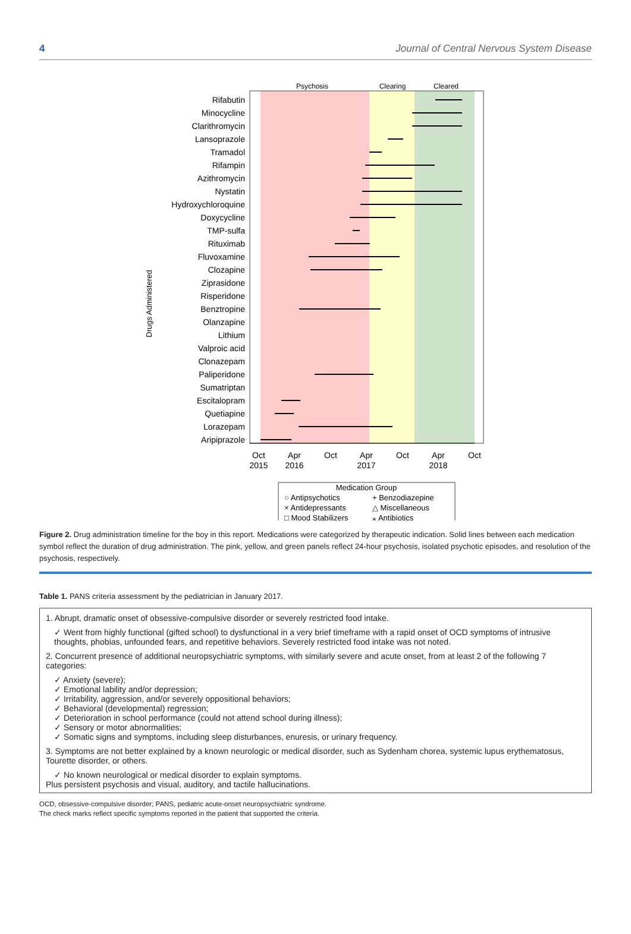4 Journal of Central Nervous System Disease
Drugs Administered
Psychosis
Clearing
Cleared
Rifabutin
Minocycline
Clarithromycin
Lansoprazole
Tramadol
Rifampin
Azithromycin
Nystatin
Hydroxychloroquine
Doxycycline
TMP-sulfa
Rituximab
Fluvoxamine
Clozapine
Ziprasidone
Risperidone
Benztropine
Olanzapine
Lithium
Valproic acid
Clonazepam
Paliperidone
Sumatriptan
Escitalopram
Quetiapine
Lorazepam
Aripiprazole
Oct
2015
Apr
2016
Oct
Apr
2017
Oct
Apr
2018
Oct
Medication Group
○ Antipsychotics
+ Benzodiazepine
× Antidepressants
△ Miscellaneous
□ Mood Stabilizers
⁎ Antibiotics
Figure 2. Drug administration timeline for the boy in this report. Medications were categorized by therapeutic indication. Solid lines between each medication symbol reflect the duration of drug administration. The pink, yellow, and green panels reflect 24-hour psychosis, isolated psychotic episodes, and resolution of the psychosis, respectively.
Table 1. PANS criteria assessment by the pediatrician in January 2017.
1. Abrupt, dramatic onset of obsessive-compulsive disorder or severely restricted food intake.
✓ Went from highly functional (gifted school) to dysfunctional in a very brief timeframe with a rapid onset of OCD symptoms of intrusive thoughts, phobias, unfounded fears, and repetitive behaviors. Severely restricted food intake was not noted.
2. Concurrent presence of additional neuropsychiatric symptoms, with similarly severe and acute onset, from at least 2 of the following 7 categories:
✓ Anxiety (severe);
✓ Emotional lability and/or depression;
✓ Irritability, aggression, and/or severely oppositional behaviors;
✓ Behavioral (developmental) regression;
✓ Deterioration in school performance (could not attend school during illness);
✓ Sensory or motor abnormalities;
✓ Somatic signs and symptoms, including sleep disturbances, enuresis, or urinary frequency.
3. Symptoms are not better explained by a known neurologic or medical disorder, such as Sydenham chorea, systemic lupus erythematosus, Tourette disorder, or others.
✓ No known neurological or medical disorder to explain symptoms.
Plus persistent psychosis and visual, auditory, and tactile hallucinations.
OCD, obsessive-compulsive disorder; PANS, pediatric acute-onset neuropsychiatric syndrome.
The check marks reflect specific symptoms reported in the patient that supported the criteria.